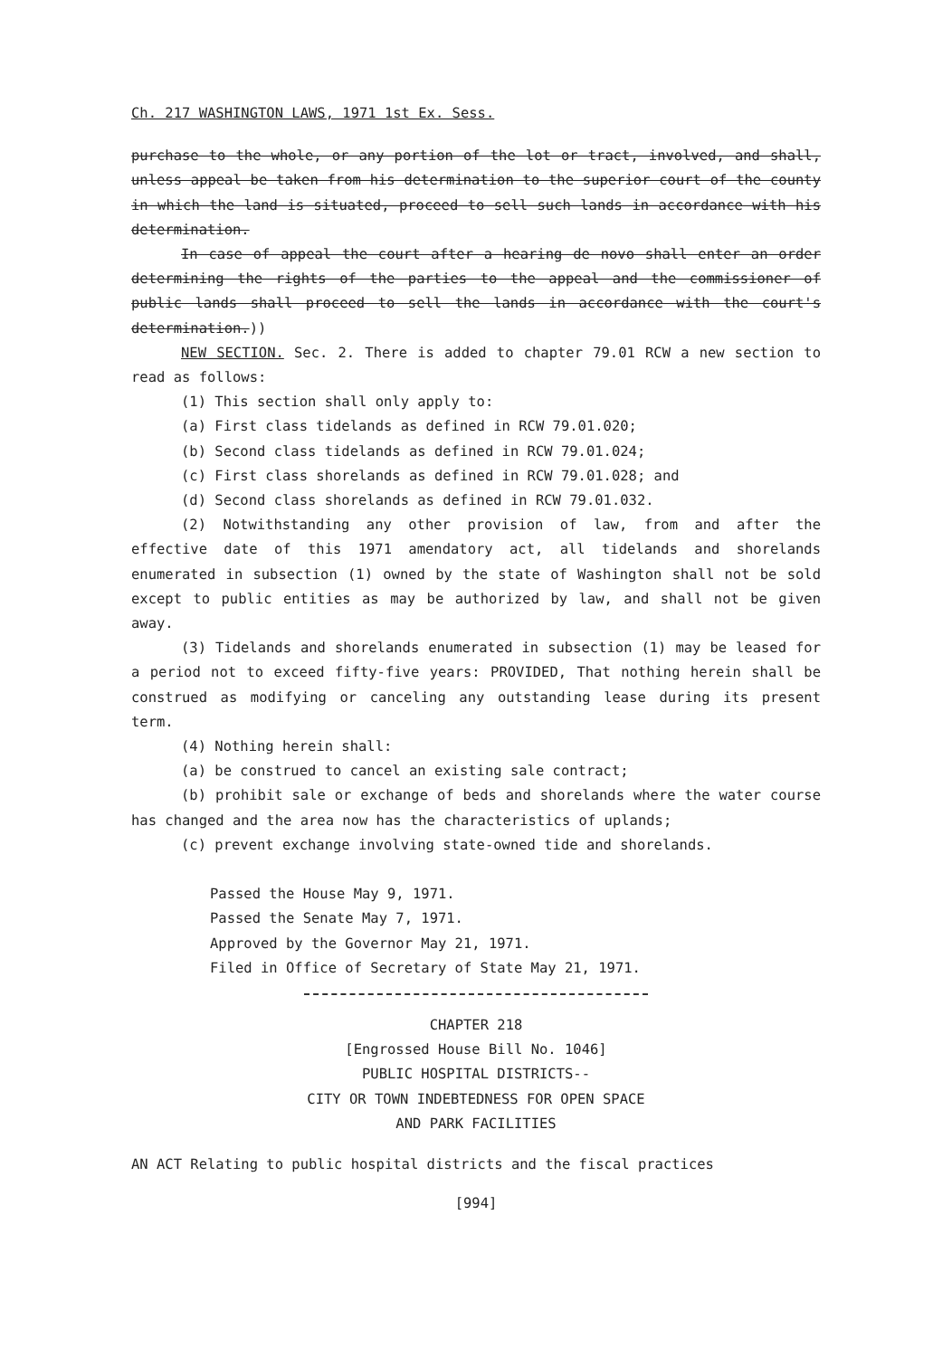Ch. 217 WASHINGTON LAWS, 1971 1st Ex. Sess.
purchase to the whole, or any portion of the lot or tract, involved, and shall, unless appeal be taken from his determination to the superior court of the county in which the land is situated, proceed to sell such lands in accordance with his determination.
In case of appeal the court after a hearing de novo shall enter an order determining the rights of the parties to the appeal and the commissioner of public lands shall proceed to sell the lands in accordance with the court's determination.))
NEW SECTION. Sec. 2. There is added to chapter 79.01 RCW a new section to read as follows:
(1) This section shall only apply to:
(a) First class tidelands as defined in RCW 79.01.020;
(b) Second class tidelands as defined in RCW 79.01.024;
(c) First class shorelands as defined in RCW 79.01.028; and
(d) Second class shorelands as defined in RCW 79.01.032.
(2) Notwithstanding any other provision of law, from and after the effective date of this 1971 amendatory act, all tidelands and shorelands enumerated in subsection (1) owned by the state of Washington shall not be sold except to public entities as may be authorized by law, and shall not be given away.
(3) Tidelands and shorelands enumerated in subsection (1) may be leased for a period not to exceed fifty-five years: PROVIDED, That nothing herein shall be construed as modifying or canceling any outstanding lease during its present term.
(4) Nothing herein shall:
(a) be construed to cancel an existing sale contract;
(b) prohibit sale or exchange of beds and shorelands where the water course has changed and the area now has the characteristics of uplands;
(c) prevent exchange involving state-owned tide and shorelands.
Passed the House May 9, 1971.
Passed the Senate May 7, 1971.
Approved by the Governor May 21, 1971.
Filed in Office of Secretary of State May 21, 1971.
CHAPTER 218
[Engrossed House Bill No. 1046]
PUBLIC HOSPITAL DISTRICTS--
CITY OR TOWN INDEBTEDNESS FOR OPEN SPACE
AND PARK FACILITIES
AN ACT Relating to public hospital districts and the fiscal practices
[994]